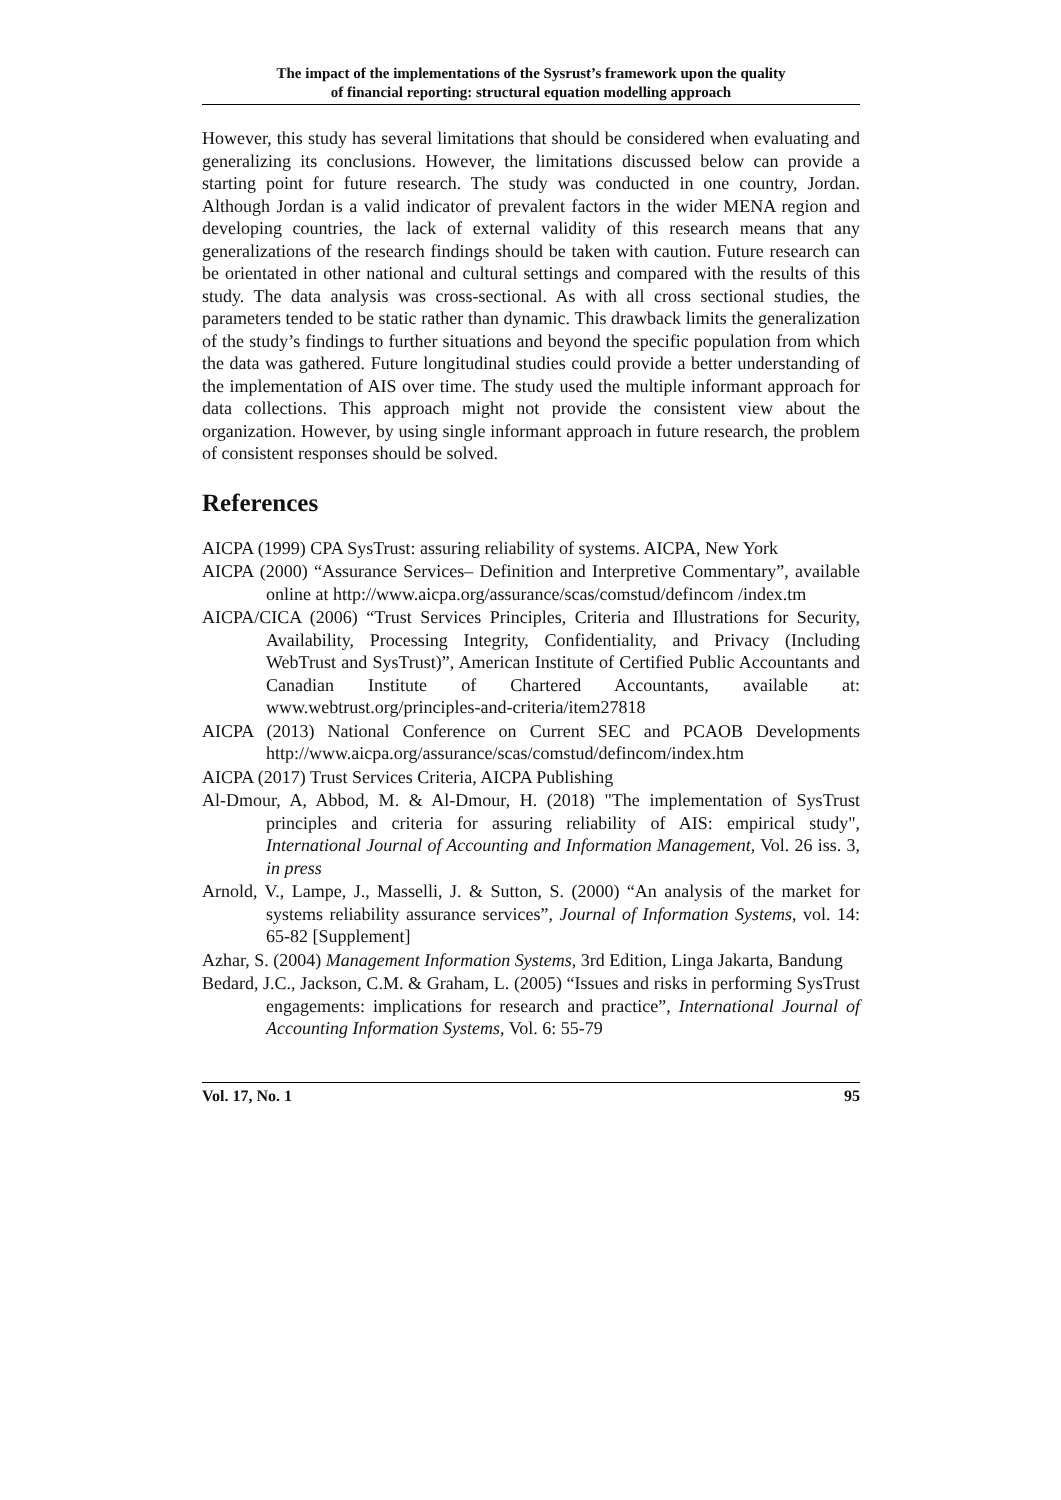The impact of the implementations of the Sysrust’s framework upon the quality
of financial reporting: structural equation modelling approach
However, this study has several limitations that should be considered when evaluating and generalizing its conclusions. However, the limitations discussed below can provide a starting point for future research. The study was conducted in one country, Jordan. Although Jordan is a valid indicator of prevalent factors in the wider MENA region and developing countries, the lack of external validity of this research means that any generalizations of the research findings should be taken with caution. Future research can be orientated in other national and cultural settings and compared with the results of this study. The data analysis was cross-sectional. As with all cross sectional studies, the parameters tended to be static rather than dynamic. This drawback limits the generalization of the study’s findings to further situations and beyond the specific population from which the data was gathered. Future longitudinal studies could provide a better understanding of the implementation of AIS over time. The study used the multiple informant approach for data collections. This approach might not provide the consistent view about the organization. However, by using single informant approach in future research, the problem of consistent responses should be solved.
References
AICPA (1999) CPA SysTrust: assuring reliability of systems. AICPA, New York
AICPA (2000) “Assurance Services– Definition and Interpretive Commentary”, available online at http://www.aicpa.org/assurance/scas/comstud/defincom /index.tm
AICPA/CICA (2006) “Trust Services Principles, Criteria and Illustrations for Security, Availability, Processing Integrity, Confidentiality, and Privacy (Including WebTrust and SysTrust)”, American Institute of Certified Public Accountants and Canadian Institute of Chartered Accountants, available at: www.webtrust.org/principles-and-criteria/item27818
AICPA (2013) National Conference on Current SEC and PCAOB Developments http://www.aicpa.org/assurance/scas/comstud/defincom/index.htm
AICPA (2017) Trust Services Criteria, AICPA Publishing
Al-Dmour, A, Abbod, M. & Al-Dmour, H. (2018) "The implementation of SysTrust principles and criteria for assuring reliability of AIS: empirical study", International Journal of Accounting and Information Management, Vol. 26 iss. 3, in press
Arnold, V., Lampe, J., Masselli, J. & Sutton, S. (2000) “An analysis of the market for systems reliability assurance services”, Journal of Information Systems, vol. 14: 65-82 [Supplement]
Azhar, S. (2004) Management Information Systems, 3rd Edition, Linga Jakarta, Bandung
Bedard, J.C., Jackson, C.M. & Graham, L. (2005) “Issues and risks in performing SysTrust engagements: implications for research and practice”, International Journal of Accounting Information Systems, Vol. 6: 55-79
Vol. 17, No. 1 95